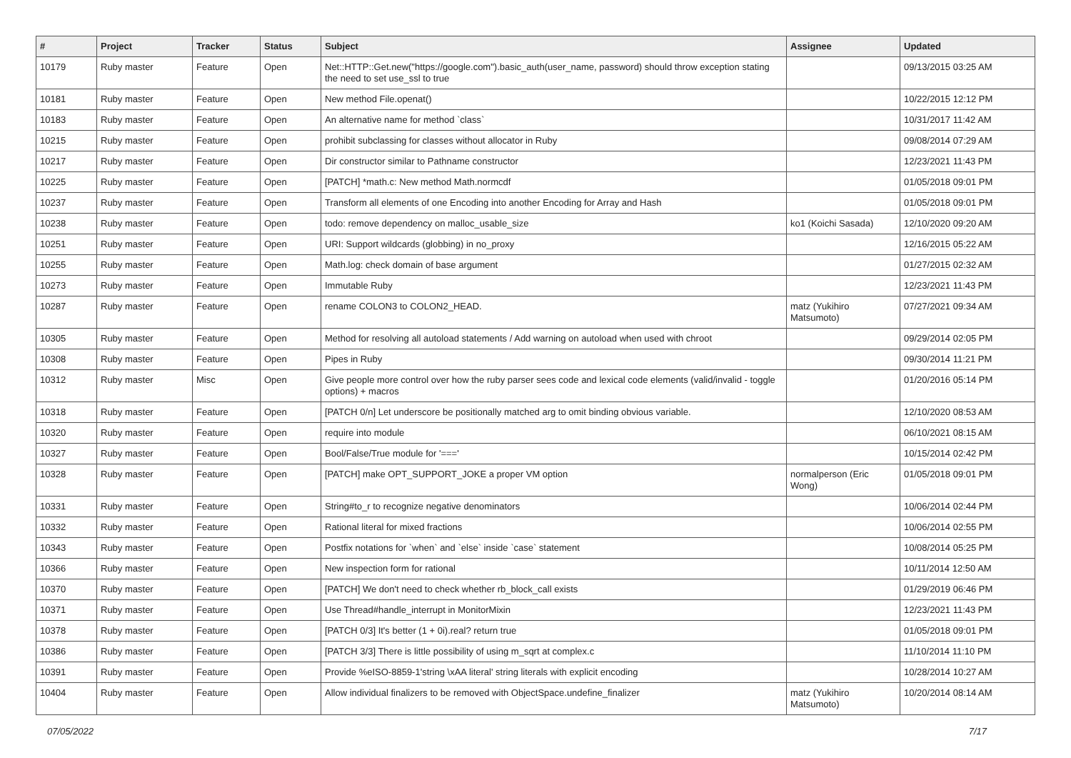| # | Project | Tracker | Status | Subject | Assignee | Updated |
| --- | --- | --- | --- | --- | --- | --- |
| 10179 | Ruby master | Feature | Open | Net::HTTP::Get.new("https://google.com").basic_auth(user_name, password) should throw exception stating the need to set use_ssl to true | | 09/13/2015 03:25 AM |
| 10181 | Ruby master | Feature | Open | New method File.openat() | | 10/22/2015 12:12 PM |
| 10183 | Ruby master | Feature | Open | An alternative name for method `class` | | 10/31/2017 11:42 AM |
| 10215 | Ruby master | Feature | Open | prohibit subclassing for classes without allocator in Ruby | | 09/08/2014 07:29 AM |
| 10217 | Ruby master | Feature | Open | Dir constructor similar to Pathname constructor | | 12/23/2021 11:43 PM |
| 10225 | Ruby master | Feature | Open | [PATCH] *math.c: New method Math.normcdf | | 01/05/2018 09:01 PM |
| 10237 | Ruby master | Feature | Open | Transform all elements of one Encoding into another Encoding for Array and Hash | | 01/05/2018 09:01 PM |
| 10238 | Ruby master | Feature | Open | todo: remove dependency on malloc_usable_size | ko1 (Koichi Sasada) | 12/10/2020 09:20 AM |
| 10251 | Ruby master | Feature | Open | URI: Support wildcards (globbing) in no_proxy | | 12/16/2015 05:22 AM |
| 10255 | Ruby master | Feature | Open | Math.log: check domain of base argument | | 01/27/2015 02:32 AM |
| 10273 | Ruby master | Feature | Open | Immutable Ruby | | 12/23/2021 11:43 PM |
| 10287 | Ruby master | Feature | Open | rename COLON3 to COLON2_HEAD. | matz (Yukihiro Matsumoto) | 07/27/2021 09:34 AM |
| 10305 | Ruby master | Feature | Open | Method for resolving all autoload statements / Add warning on autoload when used with chroot | | 09/29/2014 02:05 PM |
| 10308 | Ruby master | Feature | Open | Pipes in Ruby | | 09/30/2014 11:21 PM |
| 10312 | Ruby master | Misc | Open | Give people more control over how the ruby parser sees code and lexical code elements (valid/invalid - toggle options) + macros | | 01/20/2016 05:14 PM |
| 10318 | Ruby master | Feature | Open | [PATCH 0/n] Let underscore be positionally matched arg to omit binding obvious variable. | | 12/10/2020 08:53 AM |
| 10320 | Ruby master | Feature | Open | require into module | | 06/10/2021 08:15 AM |
| 10327 | Ruby master | Feature | Open | Bool/False/True module for '===' | | 10/15/2014 02:42 PM |
| 10328 | Ruby master | Feature | Open | [PATCH] make OPT_SUPPORT_JOKE a proper VM option | normalperson (Eric Wong) | 01/05/2018 09:01 PM |
| 10331 | Ruby master | Feature | Open | String#to_r to recognize negative denominators | | 10/06/2014 02:44 PM |
| 10332 | Ruby master | Feature | Open | Rational literal for mixed fractions | | 10/06/2014 02:55 PM |
| 10343 | Ruby master | Feature | Open | Postfix notations for `when` and `else` inside `case` statement | | 10/08/2014 05:25 PM |
| 10366 | Ruby master | Feature | Open | New inspection form for rational | | 10/11/2014 12:50 AM |
| 10370 | Ruby master | Feature | Open | [PATCH] We don't need to check whether rb_block_call exists | | 01/29/2019 06:46 PM |
| 10371 | Ruby master | Feature | Open | Use Thread#handle_interrupt in MonitorMixin | | 12/23/2021 11:43 PM |
| 10378 | Ruby master | Feature | Open | [PATCH 0/3] It's better (1 + 0i).real? return true | | 01/05/2018 09:01 PM |
| 10386 | Ruby master | Feature | Open | [PATCH 3/3] There is little possibility of using m_sqrt at complex.c | | 11/10/2014 11:10 PM |
| 10391 | Ruby master | Feature | Open | Provide %eISO-8859-1'string \xAA literal' string literals with explicit encoding | | 10/28/2014 10:27 AM |
| 10404 | Ruby master | Feature | Open | Allow individual finalizers to be removed with ObjectSpace.undefine_finalizer | matz (Yukihiro Matsumoto) | 10/20/2014 08:14 AM |
07/05/2022 7/17